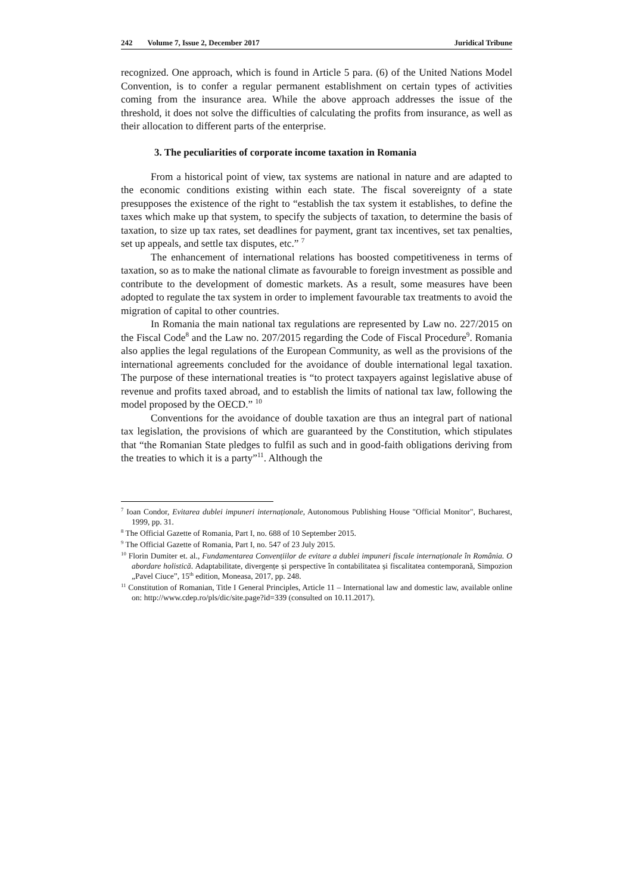242 Volume 7, Issue 2, December 2017 Juridical Tribune
recognized. One approach, which is found in Article 5 para. (6) of the United Nations Model Convention, is to confer a regular permanent establishment on certain types of activities coming from the insurance area. While the above approach addresses the issue of the threshold, it does not solve the difficulties of calculating the profits from insurance, as well as their allocation to different parts of the enterprise.
3. The peculiarities of corporate income taxation in Romania
From a historical point of view, tax systems are national in nature and are adapted to the economic conditions existing within each state. The fiscal sovereignty of a state presupposes the existence of the right to “establish the tax system it establishes, to define the taxes which make up that system, to specify the subjects of taxation, to determine the basis of taxation, to size up tax rates, set deadlines for payment, grant tax incentives, set tax penalties, set up appeals, and settle tax disputes, etc.” <sup>7</sup>
The enhancement of international relations has boosted competitiveness in terms of taxation, so as to make the national climate as favourable to foreign investment as possible and contribute to the development of domestic markets. As a result, some measures have been adopted to regulate the tax system in order to implement favourable tax treatments to avoid the migration of capital to other countries.
In Romania the main national tax regulations are represented by Law no. 227/2015 on the Fiscal Code<sup>8</sup> and the Law no. 207/2015 regarding the Code of Fiscal Procedure<sup>9</sup>. Romania also applies the legal regulations of the European Community, as well as the provisions of the international agreements concluded for the avoidance of double international legal taxation. The purpose of these international treaties is “to protect taxpayers against legislative abuse of revenue and profits taxed abroad, and to establish the limits of national tax law, following the model proposed by the OECD.” <sup>10</sup>
Conventions for the avoidance of double taxation are thus an integral part of national tax legislation, the provisions of which are guaranteed by the Constitution, which stipulates that “the Romanian State pledges to fulfil as such and in good-faith obligations deriving from the treaties to which it is a party”<sup>11</sup>. Although the
<sup>7</sup> Ioan Condor, Evitarea dublei impuneri internaționale, Autonomous Publishing House "Official Monitor", Bucharest, 1999, pp. 31.
<sup>8</sup> The Official Gazette of Romania, Part I, no. 688 of 10 September 2015.
<sup>9</sup> The Official Gazette of Romania, Part I, no. 547 of 23 July 2015.
<sup>10</sup> Florin Dumiter et. al., Fundamentarea Convențiilor de evitare a dublei impuneri fiscale internaționale în România. O abordare holistică. Adaptabilitate, divergențe și perspective în contabilitatea și fiscalitatea contemporană, Simpozion „Pavel Ciuce”, 15<sup>th</sup> edition, Moneasa, 2017, pp. 248.
<sup>11</sup> Constitution of Romanian, Title I General Principles, Article 11 – International law and domestic law, available online on: http://www.cdep.ro/pls/dic/site.page?id=339 (consulted on 10.11.2017).